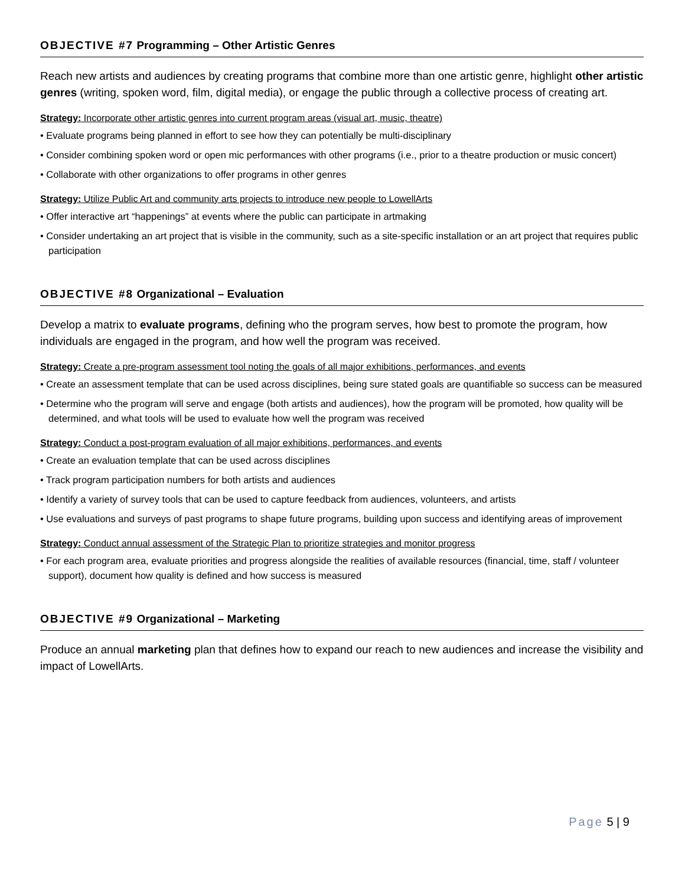OBJECTIVE #7 Programming – Other Artistic Genres
Reach new artists and audiences by creating programs that combine more than one artistic genre, highlight other artistic genres (writing, spoken word, film, digital media), or engage the public through a collective process of creating art.
Strategy: Incorporate other artistic genres into current program areas (visual art, music, theatre)
• Evaluate programs being planned in effort to see how they can potentially be multi-disciplinary
• Consider combining spoken word or open mic performances with other programs (i.e., prior to a theatre production or music concert)
• Collaborate with other organizations to offer programs in other genres
Strategy: Utilize Public Art and community arts projects to introduce new people to LowellArts
• Offer interactive art “happenings” at events where the public can participate in artmaking
• Consider undertaking an art project that is visible in the community, such as a site-specific installation or an art project that requires public participation
OBJECTIVE #8 Organizational – Evaluation
Develop a matrix to evaluate programs, defining who the program serves, how best to promote the program, how individuals are engaged in the program, and how well the program was received.
Strategy: Create a pre-program assessment tool noting the goals of all major exhibitions, performances, and events
• Create an assessment template that can be used across disciplines, being sure stated goals are quantifiable so success can be measured
• Determine who the program will serve and engage (both artists and audiences), how the program will be promoted, how quality will be determined, and what tools will be used to evaluate how well the program was received
Strategy: Conduct a post-program evaluation of all major exhibitions, performances, and events
• Create an evaluation template that can be used across disciplines
• Track program participation numbers for both artists and audiences
• Identify a variety of survey tools that can be used to capture feedback from audiences, volunteers, and artists
• Use evaluations and surveys of past programs to shape future programs, building upon success and identifying areas of improvement
Strategy: Conduct annual assessment of the Strategic Plan to prioritize strategies and monitor progress
• For each program area, evaluate priorities and progress alongside the realities of available resources (financial, time, staff / volunteer support), document how quality is defined and how success is measured
OBJECTIVE #9 Organizational – Marketing
Produce an annual marketing plan that defines how to expand our reach to new audiences and increase the visibility and impact of LowellArts.
Page 5 | 9